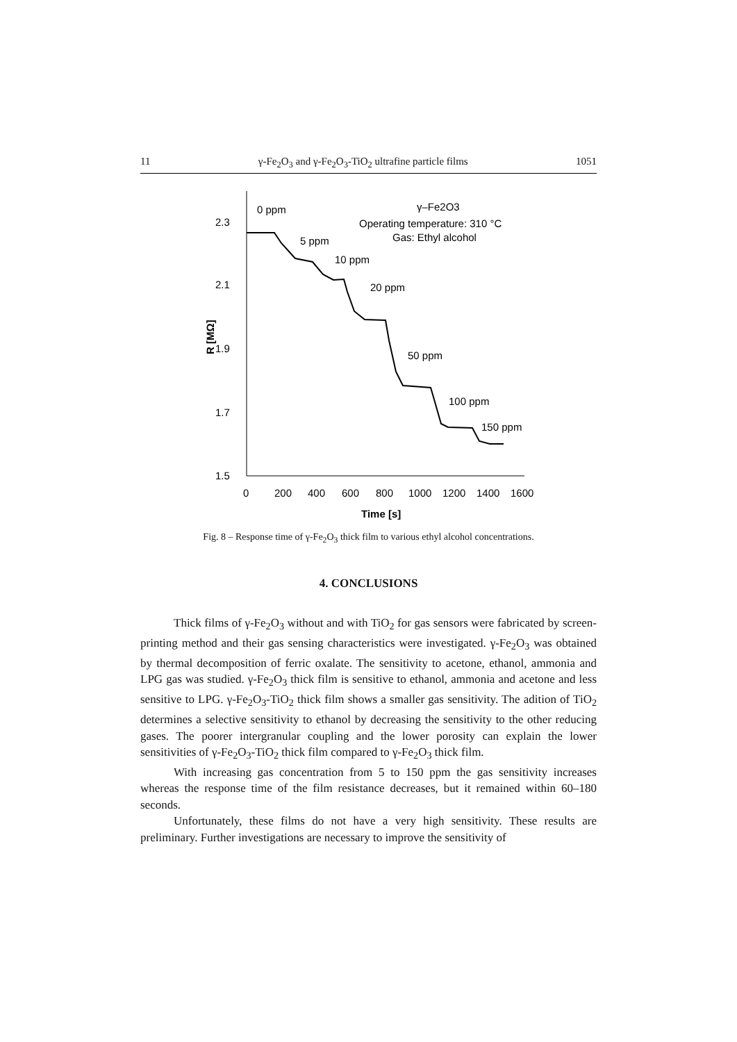11 γ-Fe<sub>2</sub>O<sub>3</sub> and γ-Fe<sub>2</sub>O<sub>3</sub>-TiO<sub>2</sub> ultrafine particle films 1051
2.3
2.1
1.9
1.7
1.5
0
200
400
600
800
1000
1200
1400
1600
Time [s]
R [MΩ]
0 ppm
5 ppm
10 ppm
20 ppm
50 ppm
100 ppm
150 ppm
γ–Fe2O3
Operating temperature: 310 °C
Gas: Ethyl alcohol
Fig. 8 – Response time of γ-Fe<sub>2</sub>O<sub>3</sub> thick film to various ethyl alcohol concentrations.
4. CONCLUSIONS
Thick films of γ-Fe<sub>2</sub>O<sub>3</sub> without and with TiO<sub>2</sub> for gas sensors were fabricated by screen-printing method and their gas sensing characteristics were investigated. γ-Fe<sub>2</sub>O<sub>3</sub> was obtained by thermal decomposition of ferric oxalate. The sensitivity to acetone, ethanol, ammonia and LPG gas was studied. γ-Fe<sub>2</sub>O<sub>3</sub> thick film is sensitive to ethanol, ammonia and acetone and less sensitive to LPG. γ-Fe<sub>2</sub>O<sub>3</sub>-TiO<sub>2</sub> thick film shows a smaller gas sensitivity. The adition of TiO<sub>2</sub> determines a selective sensitivity to ethanol by decreasing the sensitivity to the other reducing gases. The poorer intergranular coupling and the lower porosity can explain the lower sensitivities of γ-Fe<sub>2</sub>O<sub>3</sub>-TiO<sub>2</sub> thick film compared to γ-Fe<sub>2</sub>O<sub>3</sub> thick film.
With increasing gas concentration from 5 to 150 ppm the gas sensitivity increases whereas the response time of the film resistance decreases, but it remained within 60–180 seconds.
Unfortunately, these films do not have a very high sensitivity. These results are preliminary. Further investigations are necessary to improve the sensitivity of